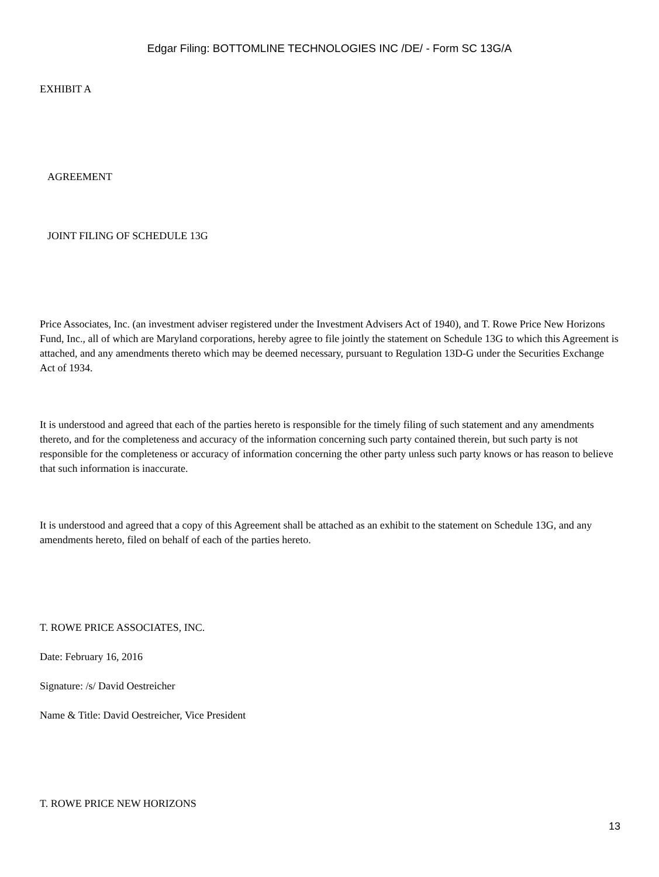Edgar Filing: BOTTOMLINE TECHNOLOGIES INC /DE/ - Form SC 13G/A
EXHIBIT A
AGREEMENT
JOINT FILING OF SCHEDULE 13G
Price Associates, Inc. (an investment adviser registered under the Investment Advisers Act of 1940), and T. Rowe Price New Horizons Fund, Inc., all of which are Maryland corporations, hereby agree to file jointly the statement on Schedule 13G to which this Agreement is attached, and any amendments thereto which may be deemed necessary, pursuant to Regulation 13D-G under the Securities Exchange Act of 1934.
It is understood and agreed that each of the parties hereto is responsible for the timely filing of such statement and any amendments thereto, and for the completeness and accuracy of the information concerning such party contained therein, but such party is not responsible for the completeness or accuracy of information concerning the other party unless such party knows or has reason to believe that such information is inaccurate.
It is understood and agreed that a copy of this Agreement shall be attached as an exhibit to the statement on Schedule 13G, and any amendments hereto, filed on behalf of each of the parties hereto.
T. ROWE PRICE ASSOCIATES, INC.
Date: February 16, 2016
Signature: /s/ David Oestreicher
Name & Title: David Oestreicher, Vice President
T. ROWE PRICE NEW HORIZONS
13